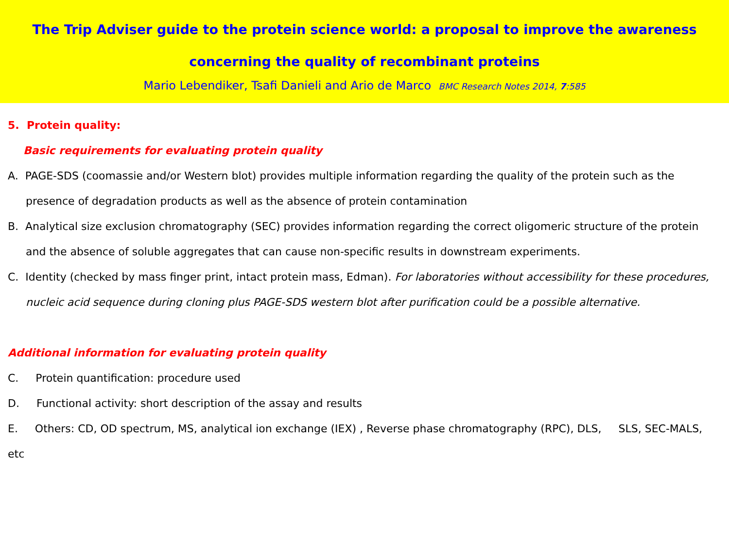The Trip Adviser guide to the protein science world: a proposal to improve the awareness
concerning the quality of recombinant proteins
Mario Lebendiker, Tsafi Danieli and Ario de Marco BMC Research Notes 2014, 7:585
5. Protein quality:
Basic requirements for evaluating protein quality
A. PAGE-SDS (coomassie and/or Western blot) provides multiple information regarding the quality of the protein such as the presence of degradation products as well as the absence of protein contamination
B. Analytical size exclusion chromatography (SEC) provides information regarding the correct oligomeric structure of the protein and the absence of soluble aggregates that can cause non-specific results in downstream experiments.
C. Identity (checked by mass finger print, intact protein mass, Edman). For laboratories without accessibility for these procedures, nucleic acid sequence during cloning plus PAGE-SDS western blot after purification could be a possible alternative.
Additional information for evaluating protein quality
C. Protein quantification: procedure used
D. Functional activity: short description of the assay and results
E. Others: CD, OD spectrum, MS, analytical ion exchange (IEX) , Reverse phase chromatography (RPC), DLS, SLS, SEC-MALS, etc